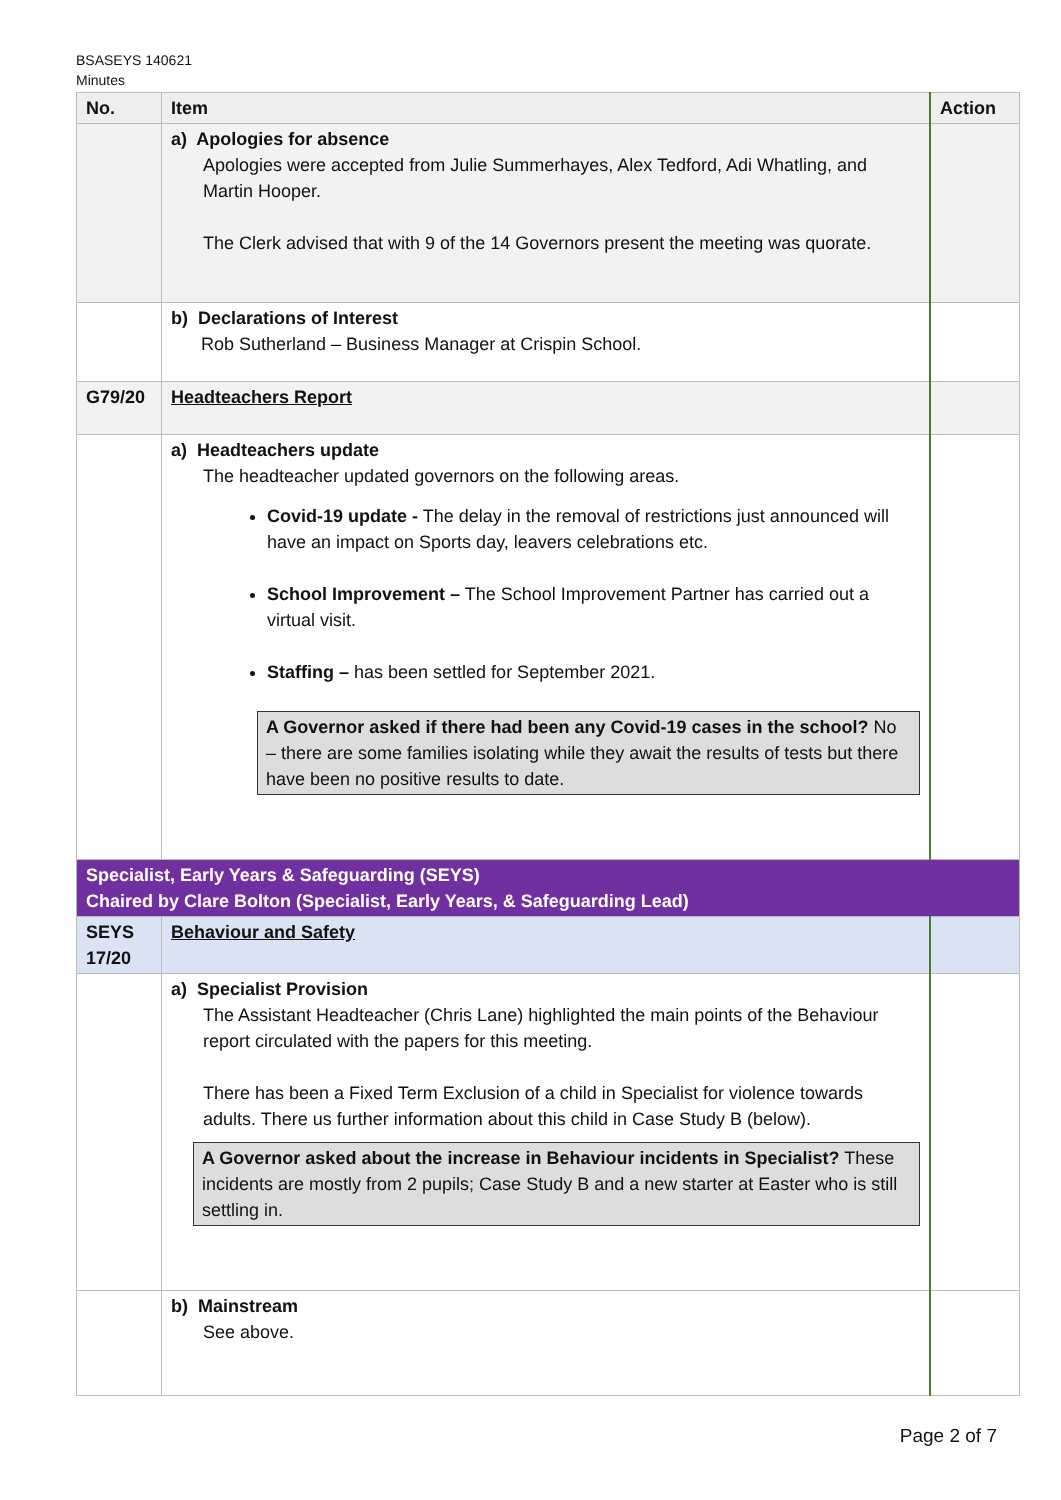BSASEYS 140621
Minutes
| No. | Item | Action |
| --- | --- | --- |
| | a) Apologies for absence Apologies were accepted from Julie Summerhayes, Alex Tedford, Adi Whatling, and Martin Hooper. The Clerk advised that with 9 of the 14 Governors present the meeting was quorate. | |
| | b) Declarations of Interest Rob Sutherland – Business Manager at Crispin School. | |
| G79/20 | Headteachers Report | |
| | a) Headteachers update The headteacher updated governors on the following areas. Covid-19 update - The delay in the removal of restrictions just announced will have an impact on Sports day, leavers celebrations etc. School Improvement – The School Improvement Partner has carried out a virtual visit. Staffing – has been settled for September 2021. A Governor asked if there had been any Covid-19 cases in the school? No – there are some families isolating while they await the results of tests but there have been no positive results to date. | |
| Specialist, Early Years & Safeguarding (SEYS) Chaired by Clare Bolton (Specialist, Early Years, & Safeguarding Lead) | | |
| SEYS 17/20 | Behaviour and Safety | |
| | a) Specialist Provision The Assistant Headteacher (Chris Lane) highlighted the main points of the Behaviour report circulated with the papers for this meeting. There has been a Fixed Term Exclusion of a child in Specialist for violence towards adults. There us further information about this child in Case Study B (below). A Governor asked about the increase in Behaviour incidents in Specialist? These incidents are mostly from 2 pupils; Case Study B and a new starter at Easter who is still settling in. | |
| | b) Mainstream See above. | |
Page 2 of 7